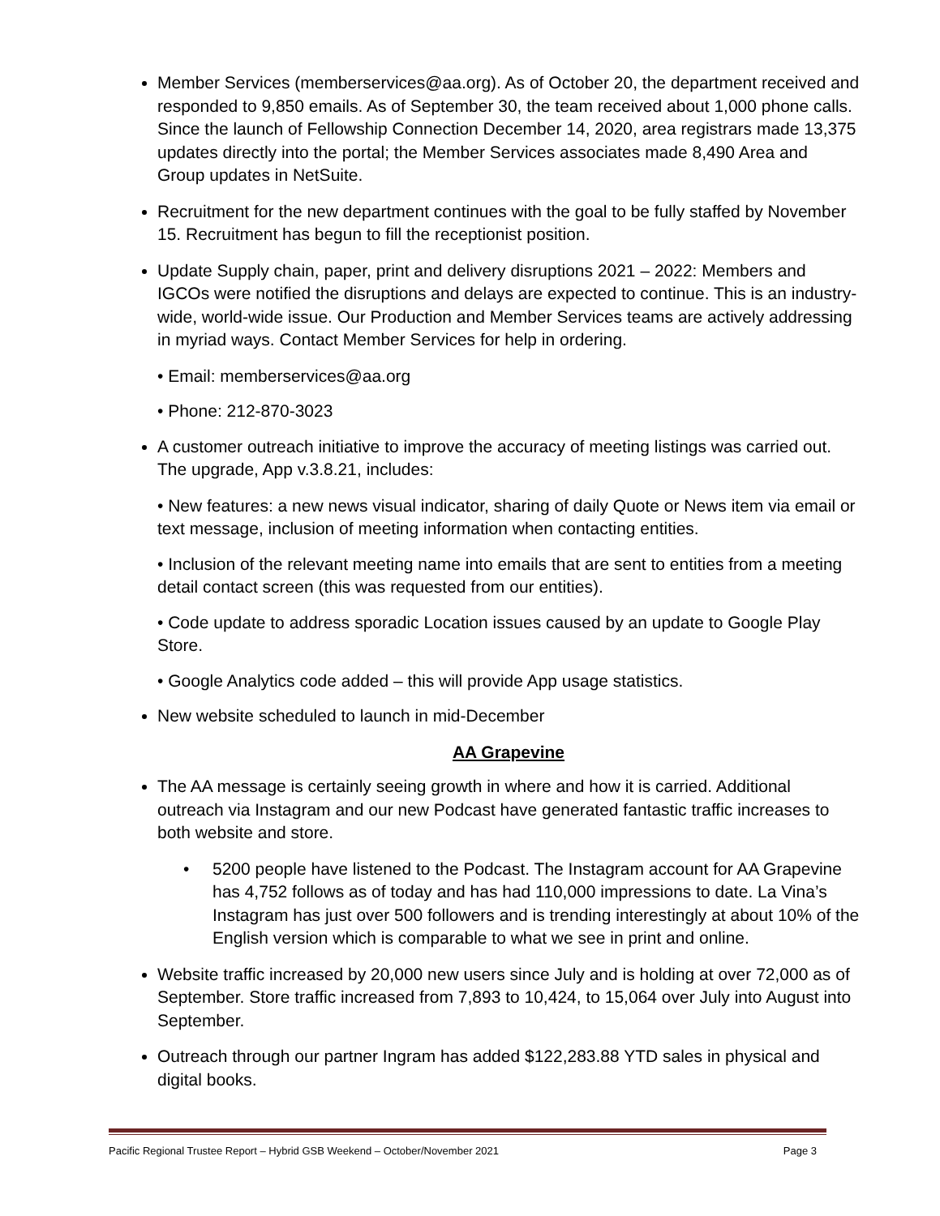Member Services (memberservices@aa.org). As of October 20, the department received and responded to 9,850 emails. As of September 30, the team received about 1,000 phone calls. Since the launch of Fellowship Connection December 14, 2020, area registrars made 13,375 updates directly into the portal; the Member Services associates made 8,490 Area and Group updates in NetSuite.
Recruitment for the new department continues with the goal to be fully staffed by November 15. Recruitment has begun to fill the receptionist position.
Update Supply chain, paper, print and delivery disruptions 2021 – 2022: Members and IGCOs were notified the disruptions and delays are expected to continue. This is an industry-wide, world-wide issue. Our Production and Member Services teams are actively addressing in myriad ways. Contact Member Services for help in ordering.
• Email: memberservices@aa.org
• Phone: 212-870-3023
A customer outreach initiative to improve the accuracy of meeting listings was carried out. The upgrade, App v.3.8.21, includes:
• New features: a new news visual indicator, sharing of daily Quote or News item via email or text message, inclusion of meeting information when contacting entities.
• Inclusion of the relevant meeting name into emails that are sent to entities from a meeting detail contact screen (this was requested from our entities).
• Code update to address sporadic Location issues caused by an update to Google Play Store.
• Google Analytics code added – this will provide App usage statistics.
New website scheduled to launch in mid-December
AA Grapevine
The AA message is certainly seeing growth in where and how it is carried. Additional outreach via Instagram and our new Podcast have generated fantastic traffic increases to both website and store.
• 5200 people have listened to the Podcast. The Instagram account for AA Grapevine has 4,752 follows as of today and has had 110,000 impressions to date. La Vina’s Instagram has just over 500 followers and is trending interestingly at about 10% of the English version which is comparable to what we see in print and online.
Website traffic increased by 20,000 new users since July and is holding at over 72,000 as of September. Store traffic increased from 7,893 to 10,424, to 15,064 over July into August into September.
Outreach through our partner Ingram has added $122,283.88 YTD sales in physical and digital books.
Pacific Regional Trustee Report – Hybrid GSB Weekend – October/November 2021 Page 3